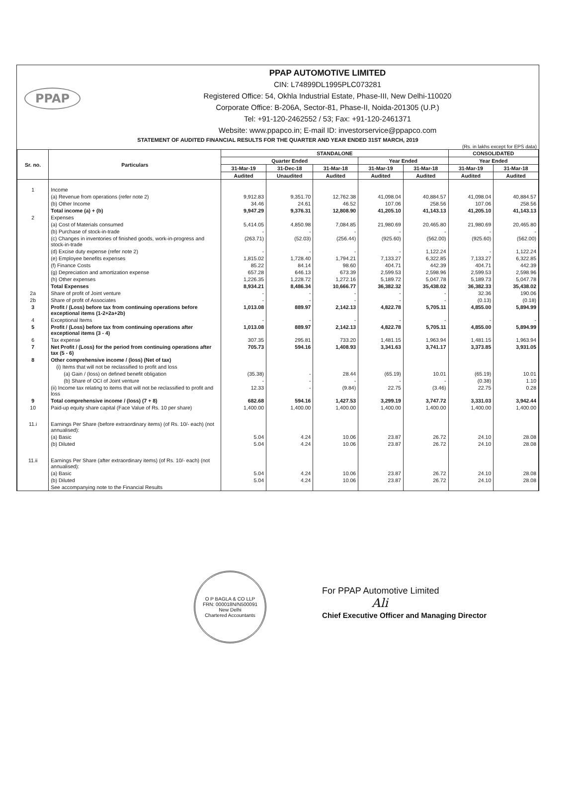PPAP
PPAP AUTOMOTIVE LIMITED
CIN: L74899DL1995PLC073281
Registered Office: 54, Okhla Industrial Estate, Phase-III, New Delhi-110020
Corporate Office: B-206A, Sector-81, Phase-II, Noida-201305 (U.P.)
Tel: +91-120-2462552 / 53; Fax: +91-120-2461371
Website: www.ppapco.in; E-mail ID: investorservice@ppapco.com
STATEMENT OF AUDITED FINANCIAL RESULTS FOR THE QUARTER AND YEAR ENDED 31ST MARCH, 2019
(Rs. in lakhs except for EPS data)
| Sr. no. | Particulars | STANDALONE | | | | | CONSOLIDATED | |
| --- | --- | --- | --- | --- | --- | --- | --- | --- |
| | | Quarter Ended | | | Year Ended | | Year Ended | |
| | | 31-Mar-19 | 31-Dec-18 | 31-Mar-18 | 31-Mar-19 | 31-Mar-18 | 31-Mar-19 | 31-Mar-18 |
| | | Audited | Unaudited | Audited | Audited | Audited | Audited | Audited |
| 1 | Income | | | | | | | |
| | (a) Revenue from operations (refer note 2) | 9,912.83 | 9,351.70 | 12,762.38 | 41,098.04 | 40,884.57 | 41,098.04 | 40,884.57 |
| | (b) Other Income | 34.46 | 24.61 | 46.52 | 107.06 | 258.56 | 107.06 | 258.56 |
| | Total income (a) + (b) | 9,947.29 | 9,376.31 | 12,808.90 | 41,205.10 | 41,143.13 | 41,205.10 | 41,143.13 |
| 2 | Expenses | | | | | | | |
| | (a) Cost of Materials consumed | 5,414.05 | 4,850.98 | 7,084.85 | 21,980.69 | 20,465.80 | 21,980.69 | 20,465.80 |
| | (b) Purchase of stock-in-trade | - | - | - | - | - | - | - |
| | (c) Changes in inventories of finished goods, work-in-progress and stock-in-trade | (263.71) | (52.03) | (256.44) | (925.60) | (562.00) | (925.60) | (562.00) |
| | (d) Excise duty expense (refer note 2) | - | - | - | - | 1,122.24 | - | 1,122.24 |
| | (e) Employee benefits expenses | 1,815.02 | 1,728.40 | 1,794.21 | 7,133.27 | 6,322.85 | 7,133.27 | 6,322.85 |
| | (f) Finance Costs | 85.22 | 84.14 | 98.60 | 404.71 | 442.39 | 404.71 | 442.39 |
| | (g) Depreciation and amortization expense | 657.28 | 646.13 | 673.39 | 2,599.53 | 2,598.96 | 2,599.53 | 2,598.96 |
| | (h) Other expenses | 1,226.35 | 1,228.72 | 1,272.16 | 5,189.72 | 5,047.78 | 5,189.73 | 5,047.78 |
| | Total Expenses | 8,934.21 | 8,486.34 | 10,666.77 | 36,382.32 | 35,438.02 | 36,382.33 | 35,438.02 |
| 2a | Share of profit of Joint venture | - | - | - | - | - | 32.36 | 190.06 |
| 2b | Share of profit of Associates | - | - | - | - | - | (0.13) | (0.18) |
| 3 | Profit / (Loss) before tax from continuing operations before exceptional items (1-2+2a+2b) | 1,013.08 | 889.97 | 2,142.13 | 4,822.78 | 5,705.11 | 4,855.00 | 5,894.99 |
| 4 | Exceptional Items | - | - | - | - | - | - | - |
| 5 | Profit / (Loss) before tax from continuing operations after exceptional items (3 - 4) | 1,013.08 | 889.97 | 2,142.13 | 4,822.78 | 5,705.11 | 4,855.00 | 5,894.99 |
| 6 | Tax expense | 307.35 | 295.81 | 733.20 | 1,481.15 | 1,963.94 | 1,481.15 | 1,963.94 |
| 7 | Net Profit / (Loss) for the period from continuing operations after tax (5 - 6) | 705.73 | 594.16 | 1,408.93 | 3,341.63 | 3,741.17 | 3,373.85 | 3,931.05 |
| 8 | Other comprehensive income / (loss) (Net of tax) | | | | | | | |
| | (i) Items that will not be reclassified to profit and loss | | | | | | | |
| | (a) Gain / (loss) on defined benefit obligation | (35.38) | - | 28.44 | (65.19) | 10.01 | (65.19) | 10.01 |
| | (b) Share of OCI of Joint venture | - | - | - | - | - | (0.38) | 1.10 |
| | (ii) Income tax relating to items that will not be reclassified to profit and loss | 12.33 | - | (9.84) | 22.75 | (3.46) | 22.75 | 0.28 |
| 9 | Total comprehensive income / (loss) (7 + 8) | 682.68 | 594.16 | 1,427.53 | 3,299.19 | 3,747.72 | 3,331.03 | 3,942.44 |
| 10 | Paid-up equity share capital (Face Value of Rs. 10 per share) | 1,400.00 | 1,400.00 | 1,400.00 | 1,400.00 | 1,400.00 | 1,400.00 | 1,400.00 |
| 11.i | Earnings Per Share (before extraordinary items) (of Rs. 10/- each) (not annualised): | | | | | | | |
| | (a) Basic | 5.04 | 4.24 | 10.06 | 23.87 | 26.72 | 24.10 | 28.08 |
| | (b) Diluted | 5.04 | 4.24 | 10.06 | 23.87 | 26.72 | 24.10 | 28.08 |
| 11.ii | Earnings Per Share (after extraordinary items) (of Rs. 10/- each) (not annualised): | | | | | | | |
| | (a) Basic | 5.04 | 4.24 | 10.06 | 23.87 | 26.72 | 24.10 | 28.08 |
| | (b) Diluted | 5.04 | 4.24 | 10.06 | 23.87 | 26.72 | 24.10 | 28.08 |
| | See accompanying note to the Financial Results | | | | | | | |
O P BAGLA & CO LLP
FRN: 000018N/N500091
New Delhi
Chartered Accountants
For PPAP Automotive Limited
Ali
Chief Executive Officer and Managing Director